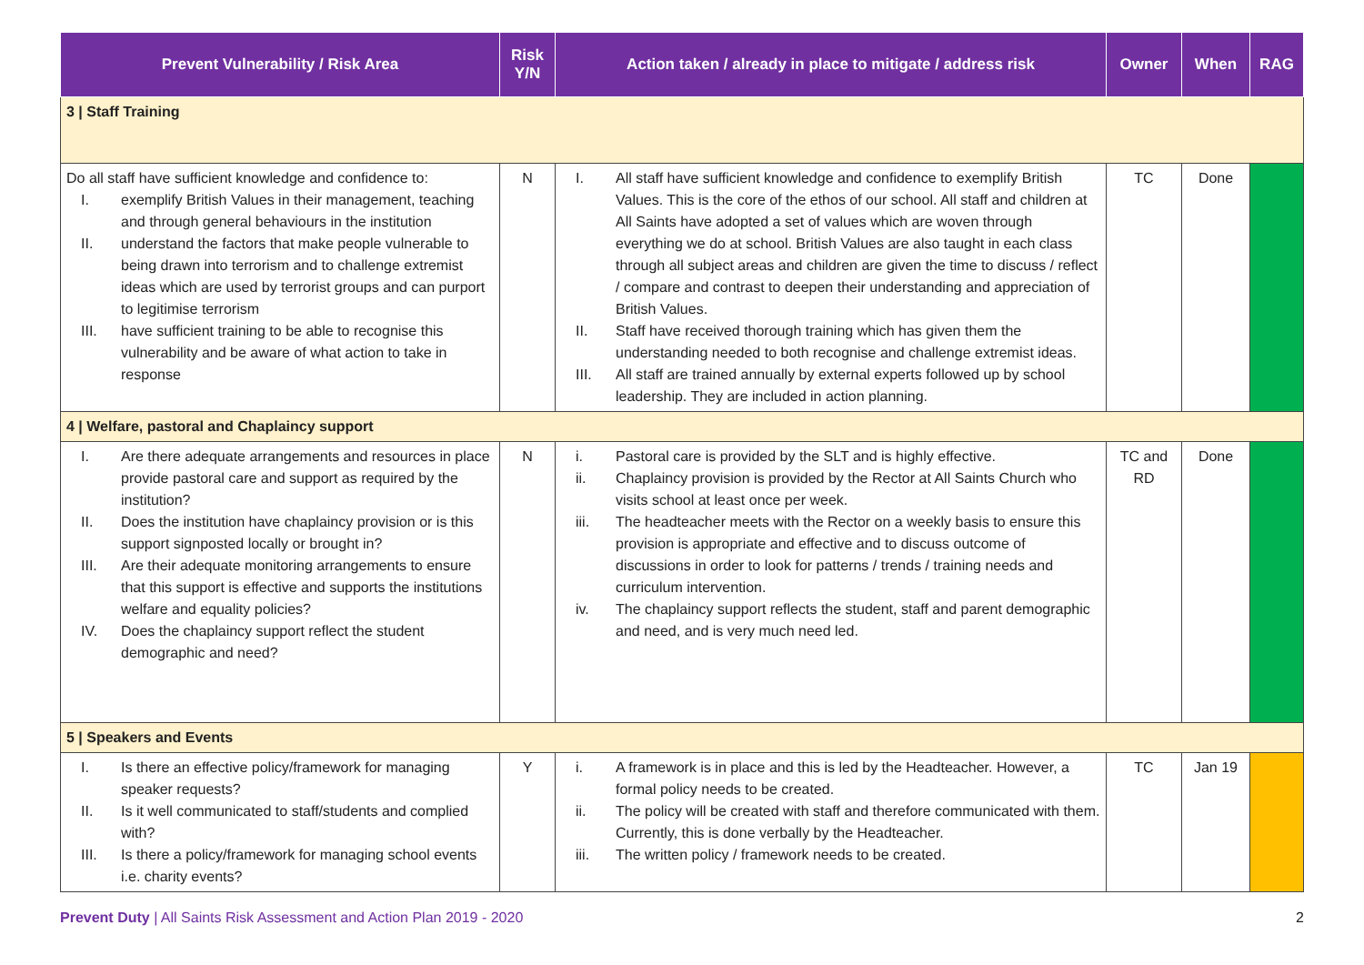| Prevent Vulnerability / Risk Area | Risk Y/N | Action taken / already in place to mitigate / address risk | Owner | When | RAG |
| --- | --- | --- | --- | --- | --- |
| 3 / Staff Training | | | | | |
| Do all staff have sufficient knowledge and confidence to: I. exemplify British Values in their management, teaching and through general behaviours in the institution II. understand the factors that make people vulnerable to being drawn into terrorism and to challenge extremist ideas which are used by terrorist groups and can purport to legitimise terrorism III. have sufficient training to be able to recognise this vulnerability and be aware of what action to take in response | N | I. All staff have sufficient knowledge and confidence to exemplify British Values. This is the core of the ethos of our school. All staff and children at All Saints have adopted a set of values which are woven through everything we do at school. British Values are also taught in each class through all subject areas and children are given the time to discuss / reflect / compare and contrast to deepen their understanding and appreciation of British Values. II. Staff have received thorough training which has given them the understanding needed to both recognise and challenge extremist ideas. III. All staff are trained annually by external experts followed up by school leadership. They are included in action planning. | TC | Done | |
| 4 / Welfare, pastoral and Chaplaincy support | | | | | |
| I. Are there adequate arrangements and resources in place provide pastoral care and support as required by the institution? II. Does the institution have chaplaincy provision or is this support signposted locally or brought in? III. Are their adequate monitoring arrangements to ensure that this support is effective and supports the institutions welfare and equality policies? IV. Does the chaplaincy support reflect the student demographic and need? | N | i. Pastoral care is provided by the SLT and is highly effective. ii. Chaplaincy provision is provided by the Rector at All Saints Church who visits school at least once per week. iii. The headteacher meets with the Rector on a weekly basis to ensure this provision is appropriate and effective and to discuss outcome of discussions in order to look for patterns / trends / training needs and curriculum intervention. iv. The chaplaincy support reflects the student, staff and parent demographic and need, and is very much need led. | TC and RD | Done | |
| 5 / Speakers and Events | | | | | |
| I. Is there an effective policy/framework for managing speaker requests? II. Is it well communicated to staff/students and complied with? III. Is there a policy/framework for managing school events i.e. charity events? | Y | i. A framework is in place and this is led by the Headteacher. However, a formal policy needs to be created. ii. The policy will be created with staff and therefore communicated with them. Currently, this is done verbally by the Headteacher. iii. The written policy / framework needs to be created. | TC | Jan 19 | |
Prevent Duty | All Saints Risk Assessment and Action Plan 2019 - 2020 2